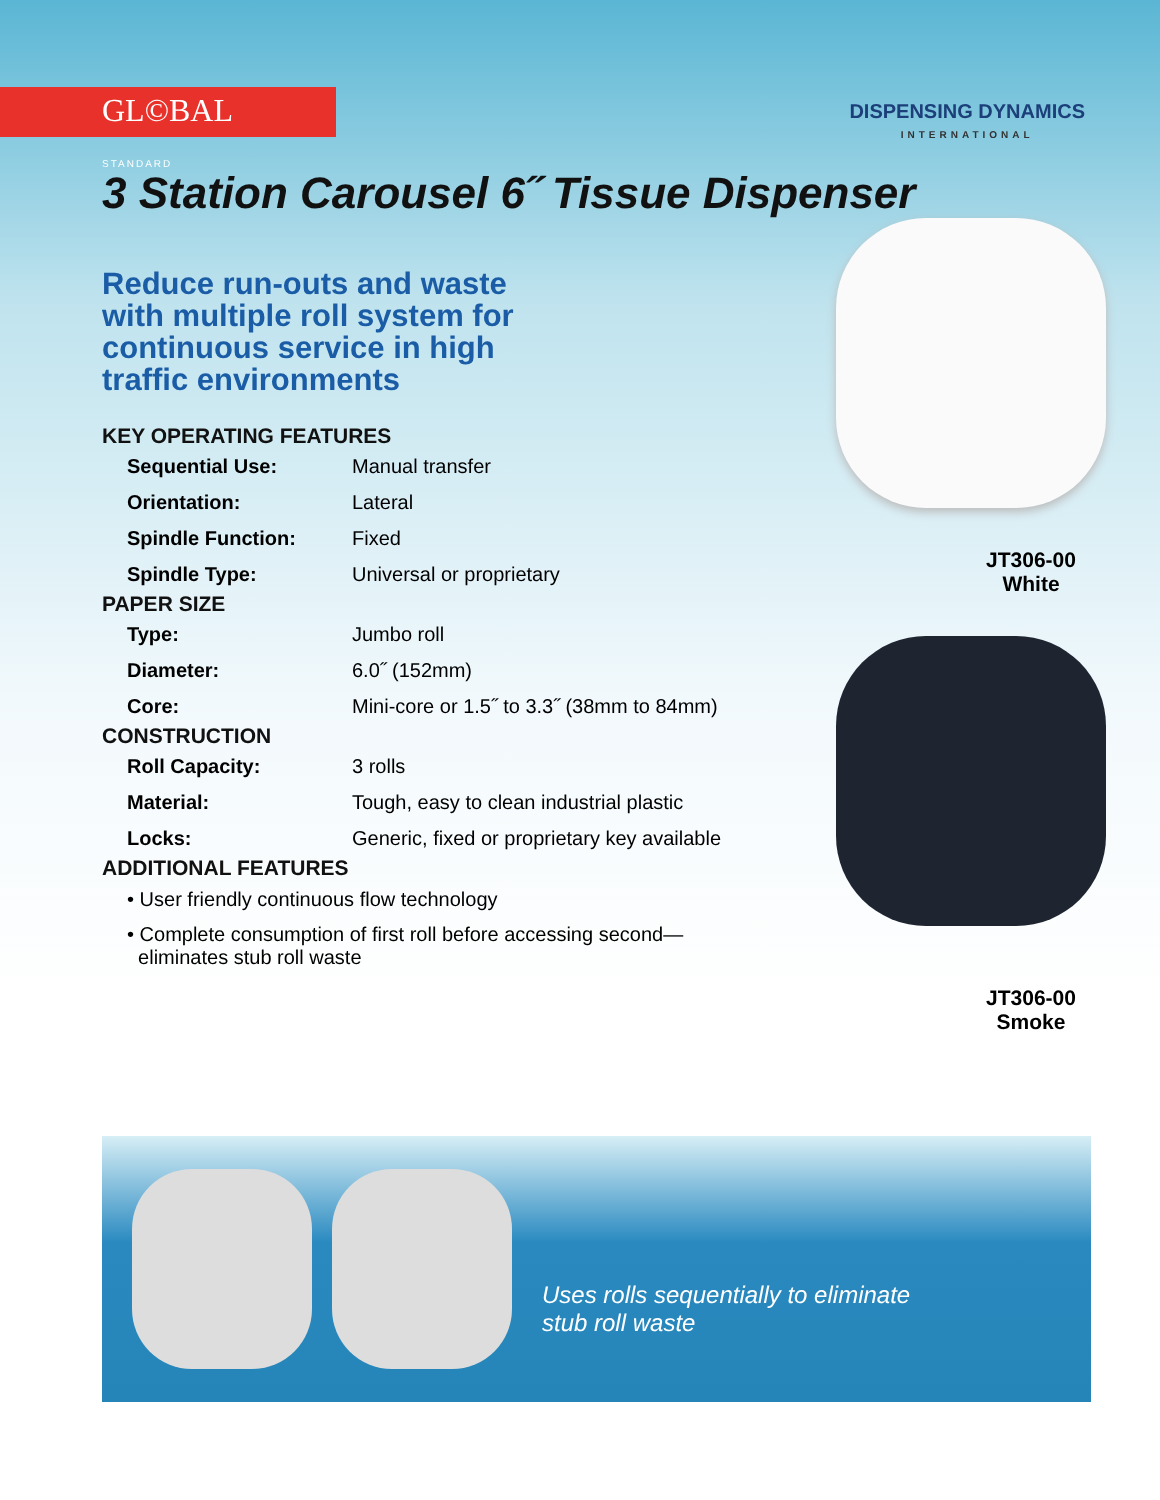GL©BAL
STANDARD
DISPENSING DYNAMICS
INTERNATIONAL
3 Station Carousel 6˝ Tissue Dispenser
Reduce run-outs and waste with multiple roll system for continuous service in high traffic environments
KEY OPERATING FEATURES
| Sequential Use: | Manual transfer |
| Orientation: | Lateral |
| Spindle Function: | Fixed |
| Spindle Type: | Universal or proprietary |
PAPER SIZE
| Type: | Jumbo roll |
| Diameter: | 6.0˝ (152mm) |
| Core: | Mini-core or 1.5˝ to 3.3˝ (38mm to 84mm) |
CONSTRUCTION
| Roll Capacity: | 3 rolls |
| Material: | Tough, easy to clean industrial plastic |
| Locks: | Generic, fixed or proprietary key available |
ADDITIONAL FEATURES
• User friendly continuous flow technology
• Complete consumption of first roll before accessing second—
eliminates stub roll waste
JT306-00
White
JT306-00
Smoke
Uses rolls sequentially to eliminate
stub roll waste